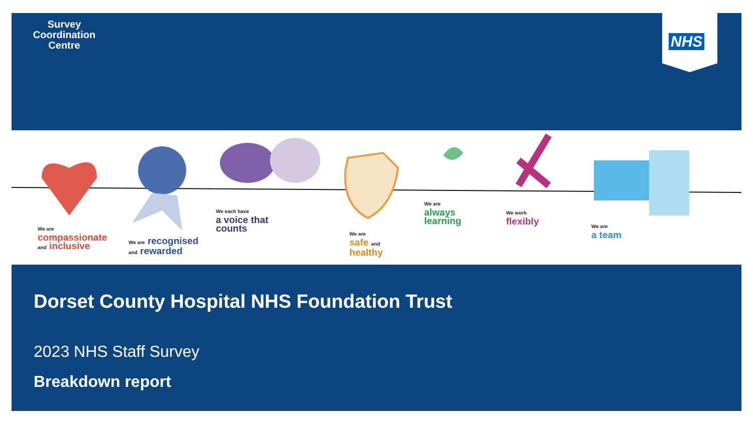Survey
Coordination
Centre
NHS
We are
compassionate
and inclusive
We are recognised
and rewarded
We each have
a voice that
counts
We are
safe and
healthy
We are
always
learning
We work
flexibly
We are
a team
Dorset County Hospital NHS Foundation Trust
2023 NHS Staff Survey
Breakdown report